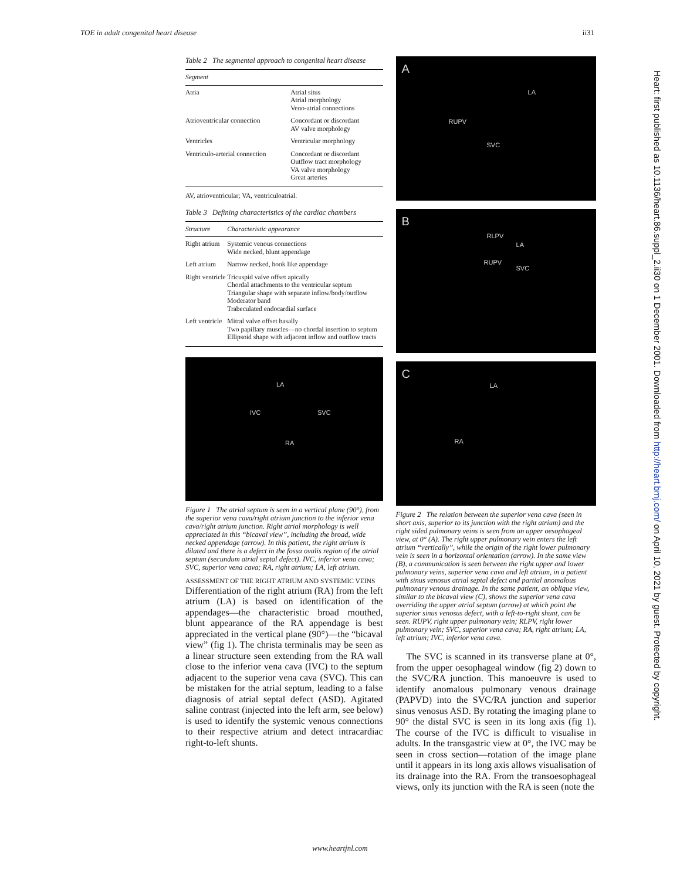TOE in adult congenital heart disease ii31
Table 2 The segmental approach to congenital heart disease
| Segment | |
| --- | --- |
| Atria | Atrial situs Atrial morphology Veno-atrial connections |
| Atrioventricular connection | Concordant or discordant AV valve morphology |
| Ventricles | Ventricular morphology |
| Ventriculo-arterial connection | Concordant or discordant Outflow tract morphology VA valve morphology Great arteries |
AV, atrioventricular; VA, ventriculoatrial.
Table 3 Defining characteristics of the cardiac chambers
| Structure | Characteristic appearance |
| --- | --- |
| Right atrium | Systemic venous connections Wide necked, blunt appendage |
| Left atrium | Narrow necked, hook like appendage |
| Right ventricle | Tricuspid valve offset apically Chordal attachments to the ventricular septum Triangular shape with separate inflow/body/outflow Moderator band Trabeculated endocardial surface |
| Left ventricle | Mitral valve offset basally Two papillary muscles—no chordal insertion to septum Ellipsoid shape with adjacent inflow and outflow tracts |
LA
IVC SVC
RA
Figure 1 The atrial septum is seen in a vertical plane (90°), from the superior vena cava/right atrium junction to the inferior vena cava/right atrium junction. Right atrial morphology is well appreciated in this “bicaval view”, including the broad, wide necked appendage (arrow). In this patient, the right atrium is dilated and there is a defect in the fossa ovalis region of the atrial septum (secundum atrial septal defect). IVC, inferior vena cava; SVC, superior vena cava; RA, right atrium; LA, left atrium.
ASSESSMENT OF THE RIGHT ATRIUM AND SYSTEMIC VEINS
Differentiation of the right atrium (RA) from the left atrium (LA) is based on identification of the appendages—the characteristic broad mouthed, blunt appearance of the RA appendage is best appreciated in the vertical plane (90°)—the “bicaval view” (fig 1). The christa terminalis may be seen as a linear structure seen extending from the RA wall close to the inferior vena cava (IVC) to the septum adjacent to the superior vena cava (SVC). This can be mistaken for the atrial septum, leading to a false diagnosis of atrial septal defect (ASD). Agitated saline contrast (injected into the left arm, see below) is used to identify the systemic venous connections to their respective atrium and detect intracardiac right-to-left shunts.
A
LA
RUPV
SVC
B
RLPV
LA
RUPV
SVC
C
LA
RA
Figure 2 The relation between the superior vena cava (seen in short axis, superior to its junction with the right atrium) and the right sided pulmonary veins is seen from an upper oesophageal view, at 0° (A). The right upper pulmonary vein enters the left atrium “vertically”, while the origin of the right lower pulmonary vein is seen in a horizontal orientation (arrow). In the same view (B), a communication is seen between the right upper and lower pulmonary veins, superior vena cava and left atrium, in a patient with sinus venosus atrial septal defect and partial anomalous pulmonary venous drainage. In the same patient, an oblique view, similar to the bicaval view (C), shows the superior vena cava overriding the upper atrial septum (arrow) at which point the superior sinus venosus defect, with a left-to-right shunt, can be seen. RUPV, right upper pulmonary vein; RLPV, right lower pulmonary vein; SVC, superior vena cava; RA, right atrium; LA, left atrium; IVC, inferior vena cava.
The SVC is scanned in its transverse plane at 0°, from the upper oesophageal window (fig 2) down to the SVC/RA junction. This manoeuvre is used to identify anomalous pulmonary venous drainage (PAPVD) into the SVC/RA junction and superior sinus venosus ASD. By rotating the imaging plane to 90° the distal SVC is seen in its long axis (fig 1). The course of the IVC is difficult to visualise in adults. In the transgastric view at 0°, the IVC may be seen in cross section—rotation of the image plane until it appears in its long axis allows visualisation of its drainage into the RA. From the transoesophageal views, only its junction with the RA is seen (note the
Heart: first published as 10.1136/heart.86.suppl_2.ii30 on 1 December 2001. Downloaded from http://heart.bmj.com/ on April 10, 2021 by guest. Protected by copyright.
www.heartjnl.com